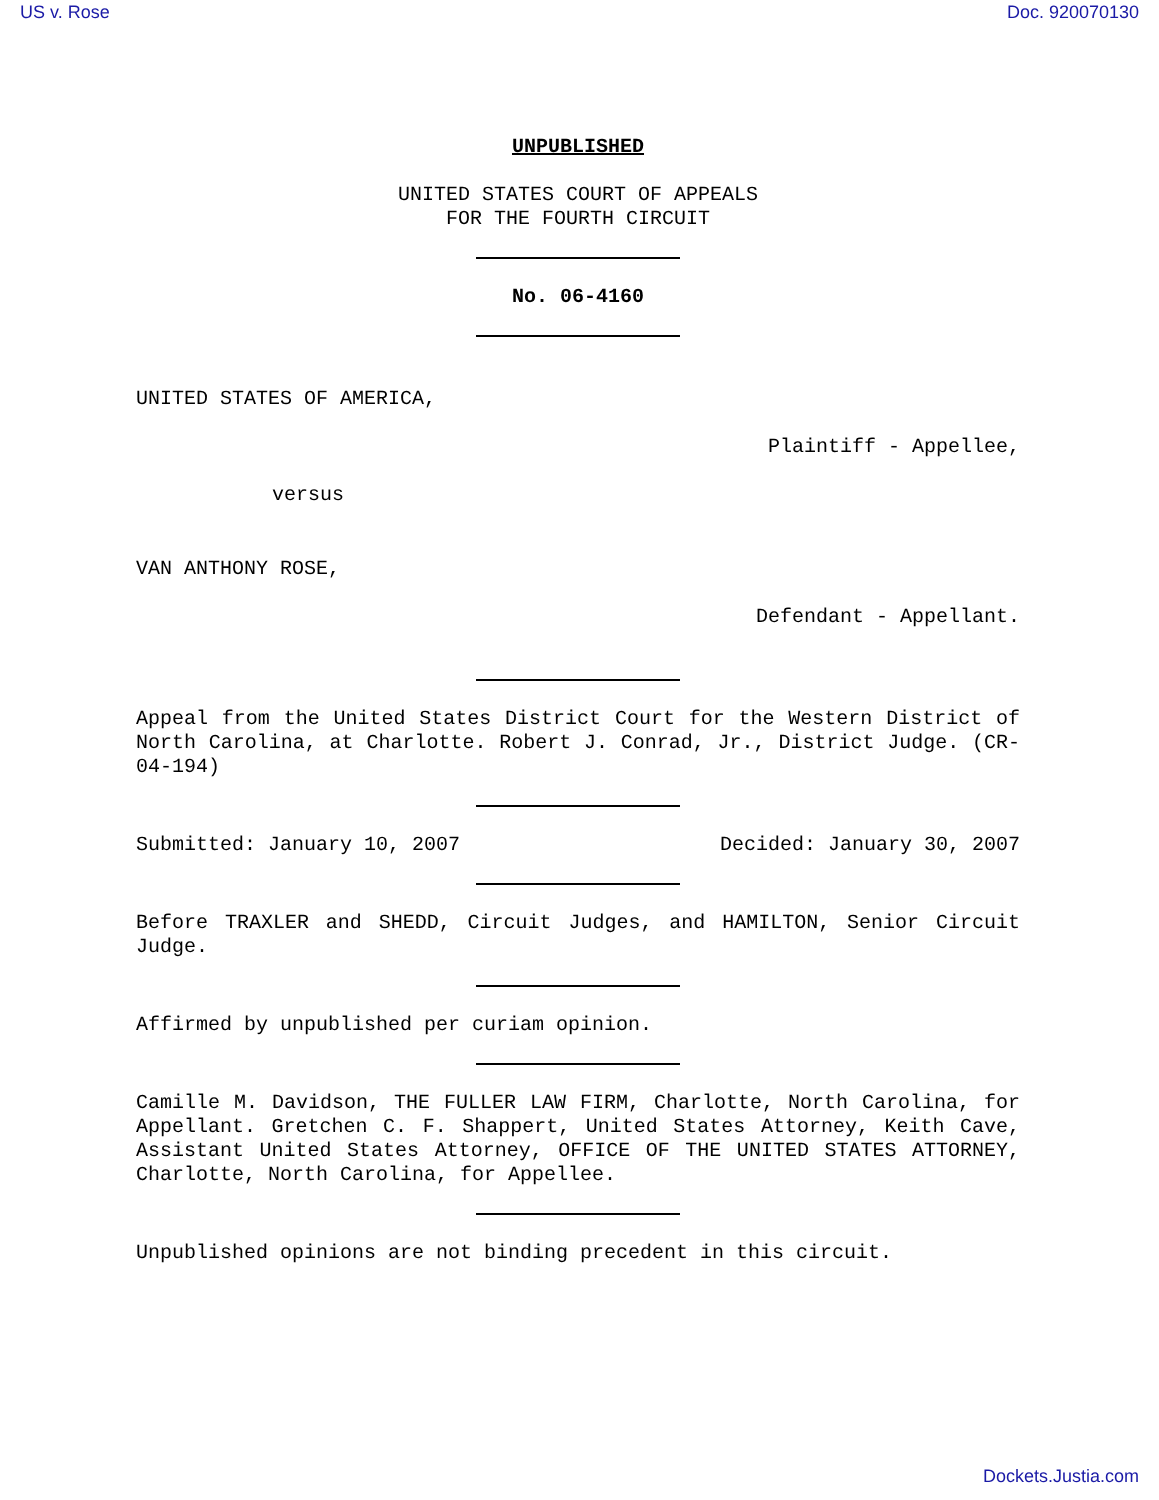US v. Rose Doc. 920070130
UNPUBLISHED
UNITED STATES COURT OF APPEALS
FOR THE FOURTH CIRCUIT
No. 06-4160
UNITED STATES OF AMERICA,
Plaintiff - Appellee,
versus
VAN ANTHONY ROSE,
Defendant - Appellant.
Appeal from the United States District Court for the Western District of North Carolina, at Charlotte. Robert J. Conrad, Jr., District Judge. (CR-04-194)
Submitted: January 10, 2007 Decided: January 30, 2007
Before TRAXLER and SHEDD, Circuit Judges, and HAMILTON, Senior Circuit Judge.
Affirmed by unpublished per curiam opinion.
Camille M. Davidson, THE FULLER LAW FIRM, Charlotte, North Carolina, for Appellant. Gretchen C. F. Shappert, United States Attorney, Keith Cave, Assistant United States Attorney, OFFICE OF THE UNITED STATES ATTORNEY, Charlotte, North Carolina, for Appellee.
Unpublished opinions are not binding precedent in this circuit.
Dockets.Justia.com